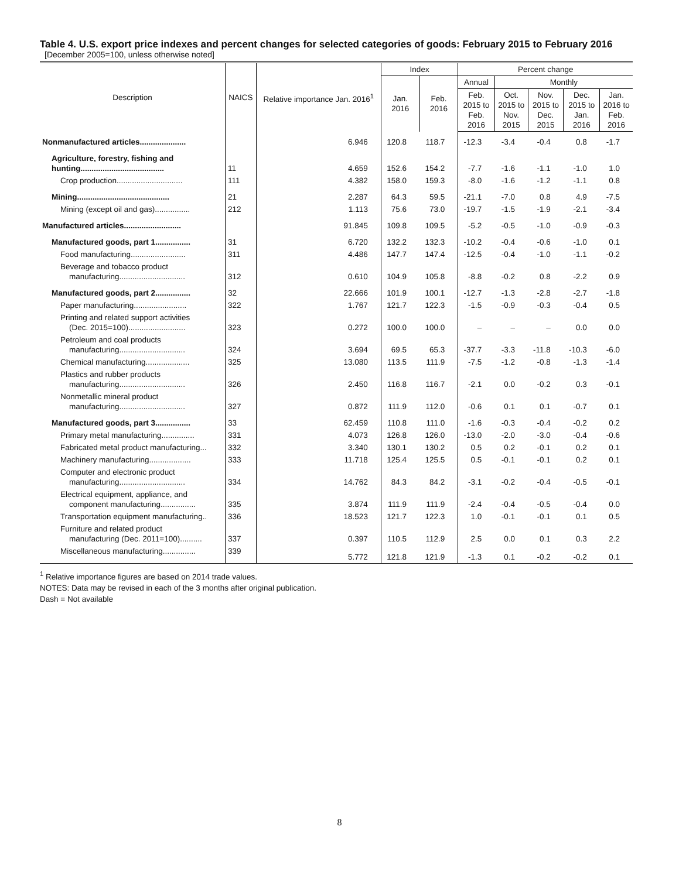Table 4. U.S. export price indexes and percent changes for selected categories of goods: February 2015 to February 2016
[December 2005=100, unless otherwise noted]
| Description | NAICS | Relative importance Jan. 2016<sup>1</sup> | Index | | Percent change | | | | |
| --- | --- | --- | --- | --- | --- | --- | --- | --- | --- |
| | | | Jan. 2016 | Feb. 2016 | Annual | Monthly | | | |
| | | | | | Feb. 2015 to Feb. 2016 | Oct. 2015 to Nov. 2015 | Nov. 2015 to Dec. 2015 | Dec. 2015 to Jan. 2016 | Jan. 2016 to Feb. 2016 |
| Nonmanufactured articles..................... | | 6.946 | 120.8 | 118.7 | -12.3 | -3.4 | -0.4 | 0.8 | -1.7 |
| Agriculture, forestry, fishing and hunting...................................... | 11 | 4.659 | 152.6 | 154.2 | -7.7 | -1.6 | -1.1 | -1.0 | 1.0 |
| Crop production.............................. | 111 | 4.382 | 158.0 | 159.3 | -8.0 | -1.6 | -1.2 | -1.1 | 0.8 |
| Mining.......................................... | 21 | 2.287 | 64.3 | 59.5 | -21.1 | -7.0 | 0.8 | 4.9 | -7.5 |
| Mining (except oil and gas)................ | 212 | 1.113 | 75.6 | 73.0 | -19.7 | -1.5 | -1.9 | -2.1 | -3.4 |
| Manufactured articles.......................... | | 91.845 | 109.8 | 109.5 | -5.2 | -0.5 | -1.0 | -0.9 | -0.3 |
| Manufactured goods, part 1................ | 31 | 6.720 | 132.2 | 132.3 | -10.2 | -0.4 | -0.6 | -1.0 | 0.1 |
| Food manufacturing......................... | 311 | 4.486 | 147.7 | 147.4 | -12.5 | -0.4 | -1.0 | -1.1 | -0.2 |
| Beverage and tobacco product manufacturing.............................. | 312 | 0.610 | 104.9 | 105.8 | -8.8 | -0.2 | 0.8 | -2.2 | 0.9 |
| Manufactured goods, part 2................ | 32 | 22.666 | 101.9 | 100.1 | -12.7 | -1.3 | -2.8 | -2.7 | -1.8 |
| Paper manufacturing........................ | 322 | 1.767 | 121.7 | 122.3 | -1.5 | -0.9 | -0.3 | -0.4 | 0.5 |
| Printing and related support activities (Dec. 2015=100).......................... | 323 | 0.272 | 100.0 | 100.0 | – | – | – | 0.0 | 0.0 |
| Petroleum and coal products manufacturing.............................. | 324 | 3.694 | 69.5 | 65.3 | -37.7 | -3.3 | -11.8 | -10.3 | -6.0 |
| Chemical manufacturing.................... | 325 | 13.080 | 113.5 | 111.9 | -7.5 | -1.2 | -0.8 | -1.3 | -1.4 |
| Plastics and rubber products manufacturing.............................. | 326 | 2.450 | 116.8 | 116.7 | -2.1 | 0.0 | -0.2 | 0.3 | -0.1 |
| Nonmetallic mineral product manufacturing.............................. | 327 | 0.872 | 111.9 | 112.0 | -0.6 | 0.1 | 0.1 | -0.7 | 0.1 |
| Manufactured goods, part 3................ | 33 | 62.459 | 110.8 | 111.0 | -1.6 | -0.3 | -0.4 | -0.2 | 0.2 |
| Primary metal manufacturing............... | 331 | 4.073 | 126.8 | 126.0 | -13.0 | -2.0 | -3.0 | -0.4 | -0.6 |
| Fabricated metal product manufacturing... | 332 | 3.340 | 130.1 | 130.2 | 0.5 | 0.2 | -0.1 | 0.2 | 0.1 |
| Machinery manufacturing................... | 333 | 11.718 | 125.4 | 125.5 | 0.5 | -0.1 | -0.1 | 0.2 | 0.1 |
| Computer and electronic product manufacturing.............................. | 334 | 14.762 | 84.3 | 84.2 | -3.1 | -0.2 | -0.4 | -0.5 | -0.1 |
| Electrical equipment, appliance, and component manufacturing................ | 335 | 3.874 | 111.9 | 111.9 | -2.4 | -0.4 | -0.5 | -0.4 | 0.0 |
| Transportation equipment manufacturing.. | 336 | 18.523 | 121.7 | 122.3 | 1.0 | -0.1 | -0.1 | 0.1 | 0.5 |
| Furniture and related product manufacturing (Dec. 2011=100).......... | 337 | 0.397 | 110.5 | 112.9 | 2.5 | 0.0 | 0.1 | 0.3 | 2.2 |
| Miscellaneous manufacturing............... | 339 | 5.772 | 121.8 | 121.9 | -1.3 | 0.1 | -0.2 | -0.2 | 0.1 |
<sup>1</sup> Relative importance figures are based on 2014 trade values.
NOTES: Data may be revised in each of the 3 months after original publication.
Dash = Not available
8